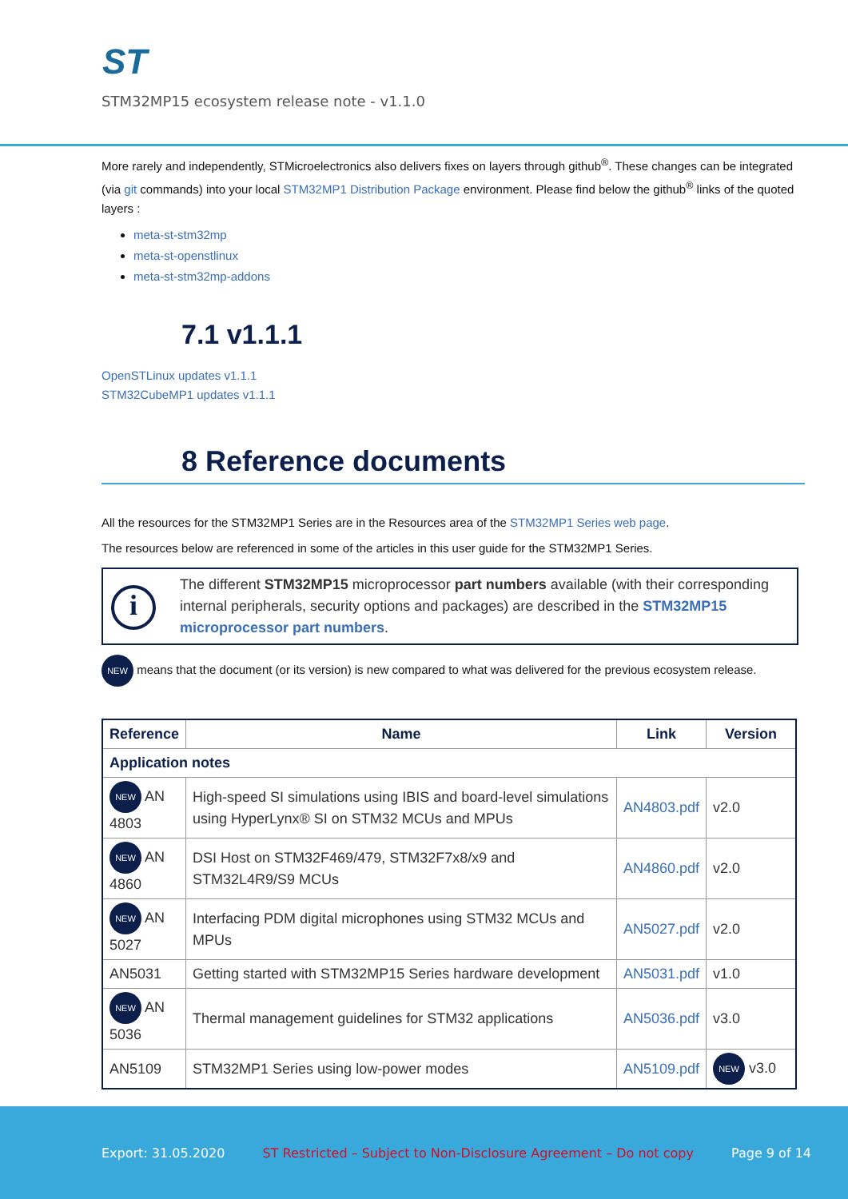ST
STM32MP15 ecosystem release note - v1.1.0
More rarely and independently, STMicroelectronics also delivers fixes on layers through github<sup>®</sup>. These changes can be integrated (via git commands) into your local STM32MP1 Distribution Package environment. Please find below the github<sup>®</sup> links of the quoted layers :
meta-st-stm32mp
meta-st-openstlinux
meta-st-stm32mp-addons
7.1 v1.1.1
OpenSTLinux updates v1.1.1
STM32CubeMP1 updates v1.1.1
8 Reference documents
All the resources for the STM32MP1 Series are in the Resources area of the STM32MP1 Series web page.
The resources below are referenced in some of the articles in this user guide for the STM32MP1 Series.
i
The different STM32MP15 microprocessor part numbers available (with their corresponding internal peripherals, security options and packages) are described in the STM32MP15 microprocessor part numbers.
NEW means that the document (or its version) is new compared to what was delivered for the previous ecosystem release.
| Reference | Name | Link | Version |
| --- | --- | --- | --- |
| Application notes | | | |
| NEW AN 4803 | High-speed SI simulations using IBIS and board-level simulations using HyperLynx® SI on STM32 MCUs and MPUs | AN4803.pdf | v2.0 |
| NEW AN 4860 | DSI Host on STM32F469/479, STM32F7x8/x9 and STM32L4R9/S9 MCUs | AN4860.pdf | v2.0 |
| NEW AN 5027 | Interfacing PDM digital microphones using STM32 MCUs and MPUs | AN5027.pdf | v2.0 |
| AN5031 | Getting started with STM32MP15 Series hardware development | AN5031.pdf | v1.0 |
| NEW AN 5036 | Thermal management guidelines for STM32 applications | AN5036.pdf | v3.0 |
| AN5109 | STM32MP1 Series using low-power modes | AN5109.pdf | NEW v3.0 |
Export: 31.05.2020 ST Restricted – Subject to Non-Disclosure Agreement – Do not copy Page 9 of 14